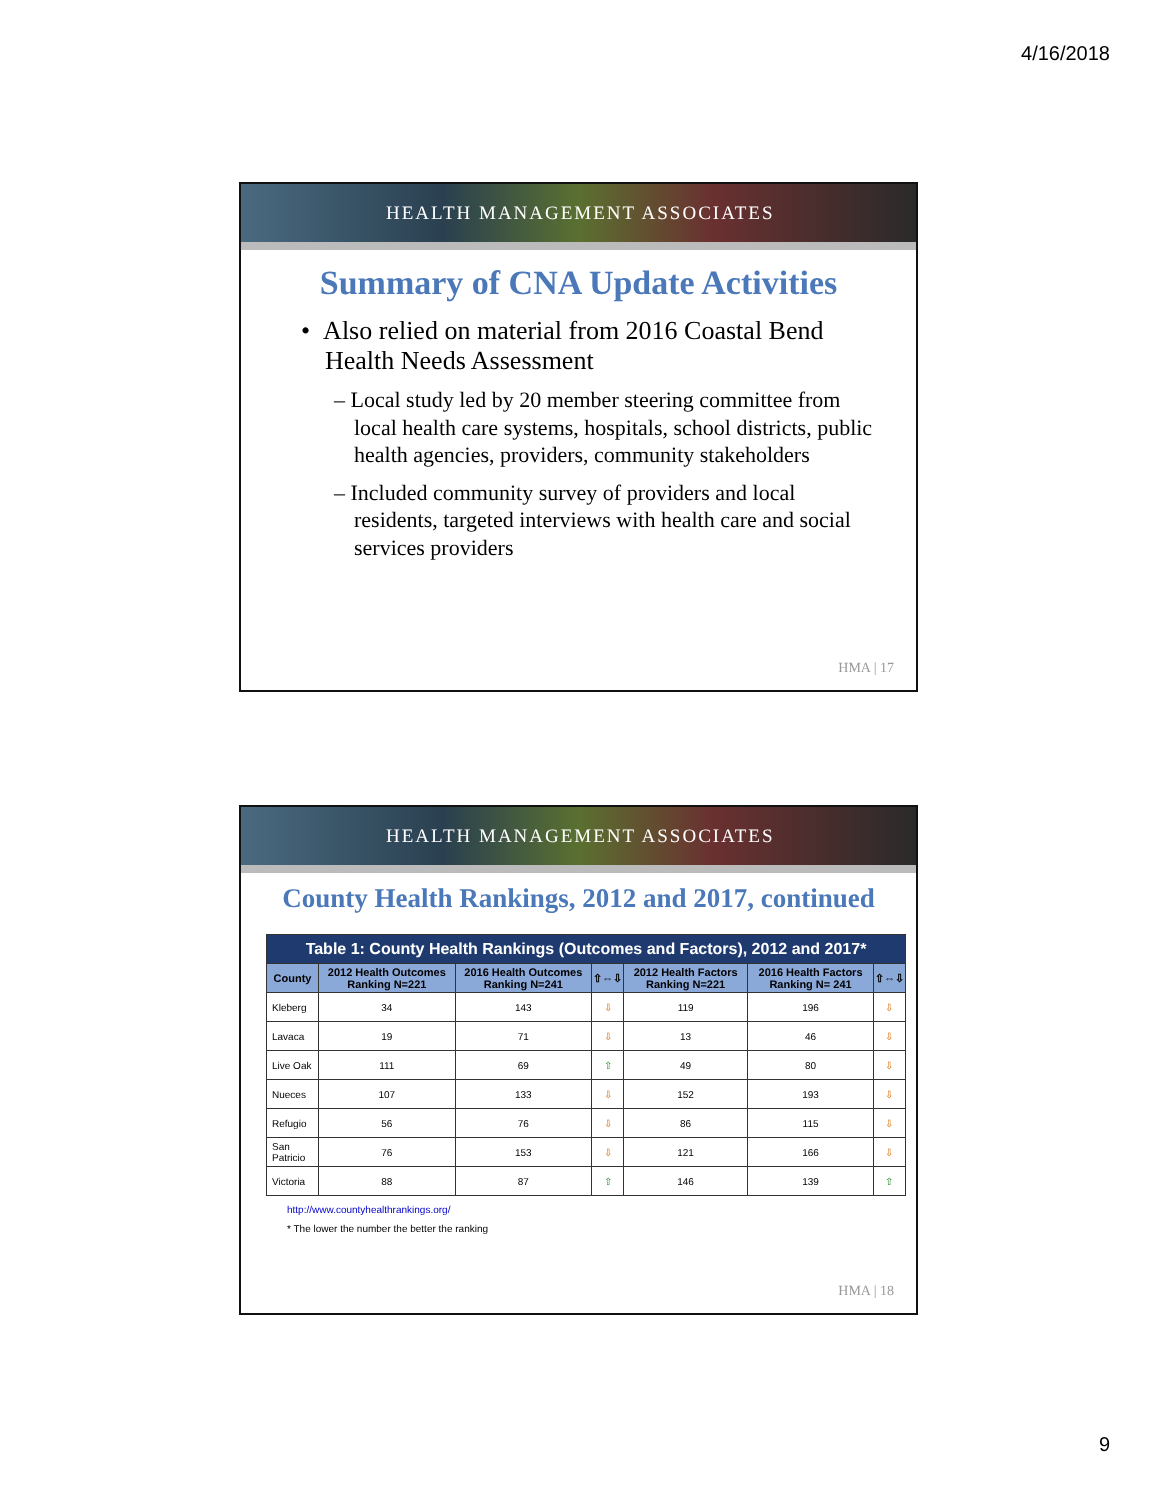4/16/2018
HEALTH MANAGEMENT ASSOCIATES
Summary of CNA Update Activities
• Also relied on material from 2016 Coastal Bend Health Needs Assessment
– Local study led by 20 member steering committee from local health care systems, hospitals, school districts, public health agencies, providers, community stakeholders
– Included community survey of providers and local residents, targeted interviews with health care and social services providers
HMA | 17
HEALTH MANAGEMENT ASSOCIATES
County Health Rankings, 2012 and 2017, continued
| Table 1: County Health Rankings (Outcomes and Factors), 2012 and 2017* | | | | | | |
| --- | --- | --- | --- | --- | --- | --- |
| County | 2012 Health Outcomes Ranking N=221 | 2016 Health Outcomes Ranking N=241 | ⇧⇔⇩ | 2012 Health Factors Ranking N=221 | 2016 Health Factors Ranking N= 241 | ⇧⇔⇩ |
| Kleberg | 34 | 143 | ⇩ | 119 | 196 | ⇩ |
| Lavaca | 19 | 71 | ⇩ | 13 | 46 | ⇩ |
| Live Oak | 111 | 69 | ⇧ | 49 | 80 | ⇩ |
| Nueces | 107 | 133 | ⇩ | 152 | 193 | ⇩ |
| Refugio | 56 | 76 | ⇩ | 86 | 115 | ⇩ |
| San Patricio | 76 | 153 | ⇩ | 121 | 166 | ⇩ |
| Victoria | 88 | 87 | ⇧ | 146 | 139 | ⇧ |
http://www.countyhealthrankings.org/
* The lower the number the better the ranking
HMA | 18
9